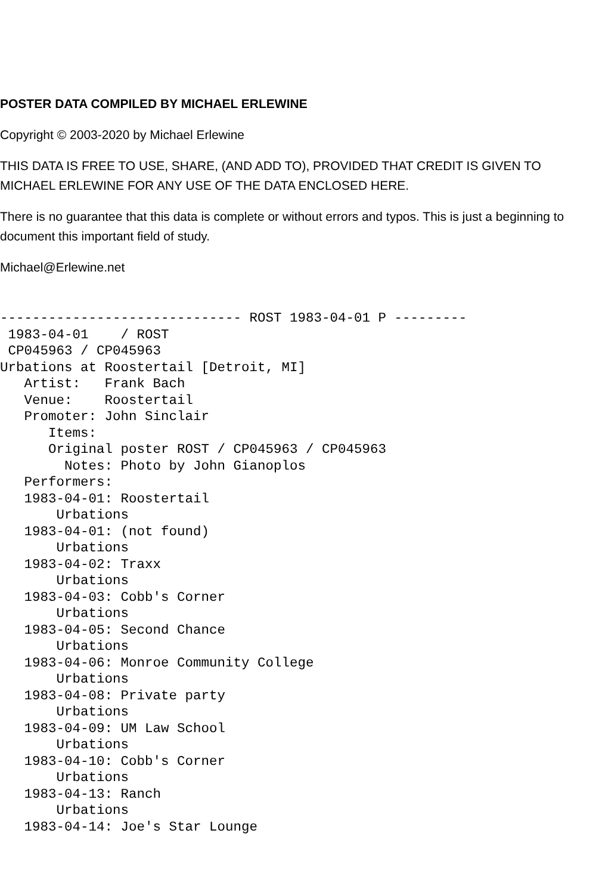POSTER DATA COMPILED BY MICHAEL ERLEWINE
Copyright © 2003-2020 by Michael Erlewine
THIS DATA IS FREE TO USE, SHARE, (AND ADD TO), PROVIDED THAT CREDIT IS GIVEN TO MICHAEL ERLEWINE FOR ANY USE OF THE DATA ENCLOSED HERE.
There is no guarantee that this data is complete or without errors and typos. This is just a beginning to document this important field of study.
Michael@Erlewine.net
------------------------------ ROST 1983-04-01 P ---------
 1983-04-01    / ROST
 CP045963 / CP045963
Urbations at Roostertail [Detroit, MI]
   Artist:   Frank Bach
   Venue:    Roostertail
   Promoter: John Sinclair
      Items:
      Original poster ROST / CP045963 / CP045963
        Notes: Photo by John Gianoplos
   Performers:
   1983-04-01: Roostertail
       Urbations
   1983-04-01: (not found)
       Urbations
   1983-04-02: Traxx
       Urbations
   1983-04-03: Cobb's Corner
       Urbations
   1983-04-05: Second Chance
       Urbations
   1983-04-06: Monroe Community College
       Urbations
   1983-04-08: Private party
       Urbations
   1983-04-09: UM Law School
       Urbations
   1983-04-10: Cobb's Corner
       Urbations
   1983-04-13: Ranch
       Urbations
   1983-04-14: Joe's Star Lounge